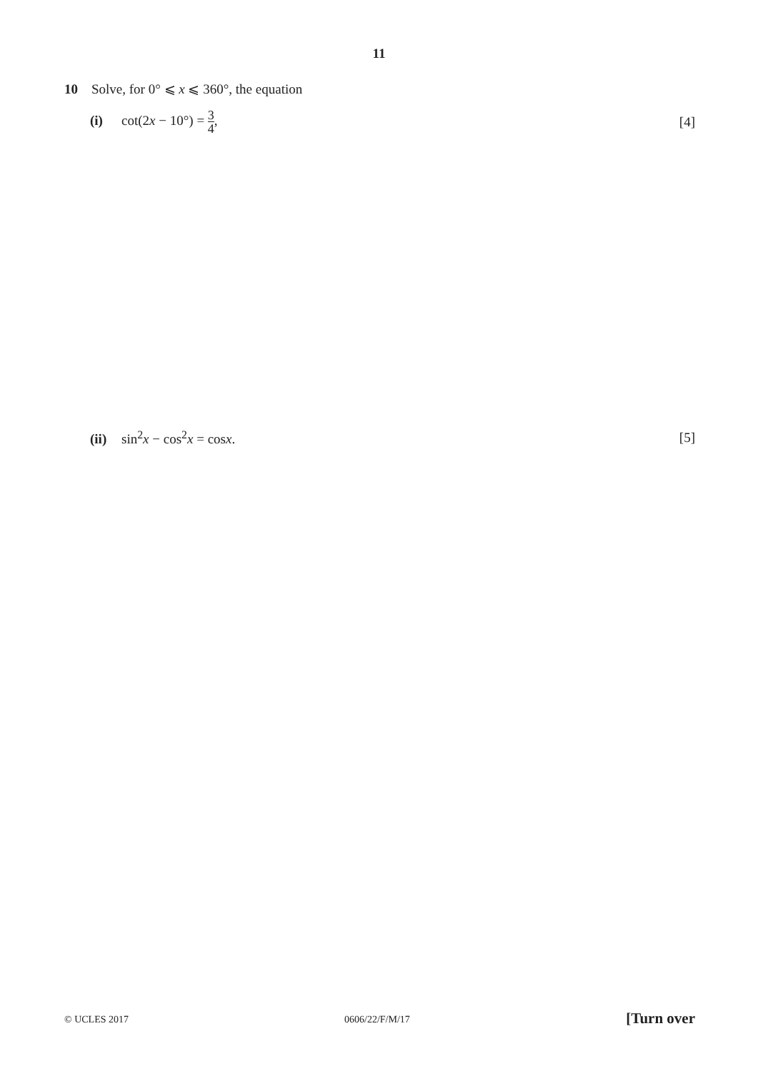11
10 Solve, for 0° ⩽ x ⩽ 360°, the equation
(i) cot(2x − 10°) = 3 4, [4]
(ii) sin<sup>2</sup>x − cos<sup>2</sup>x = cosx. [5]
© UCLES 2017 0606/22/F/M/17 [Turn over